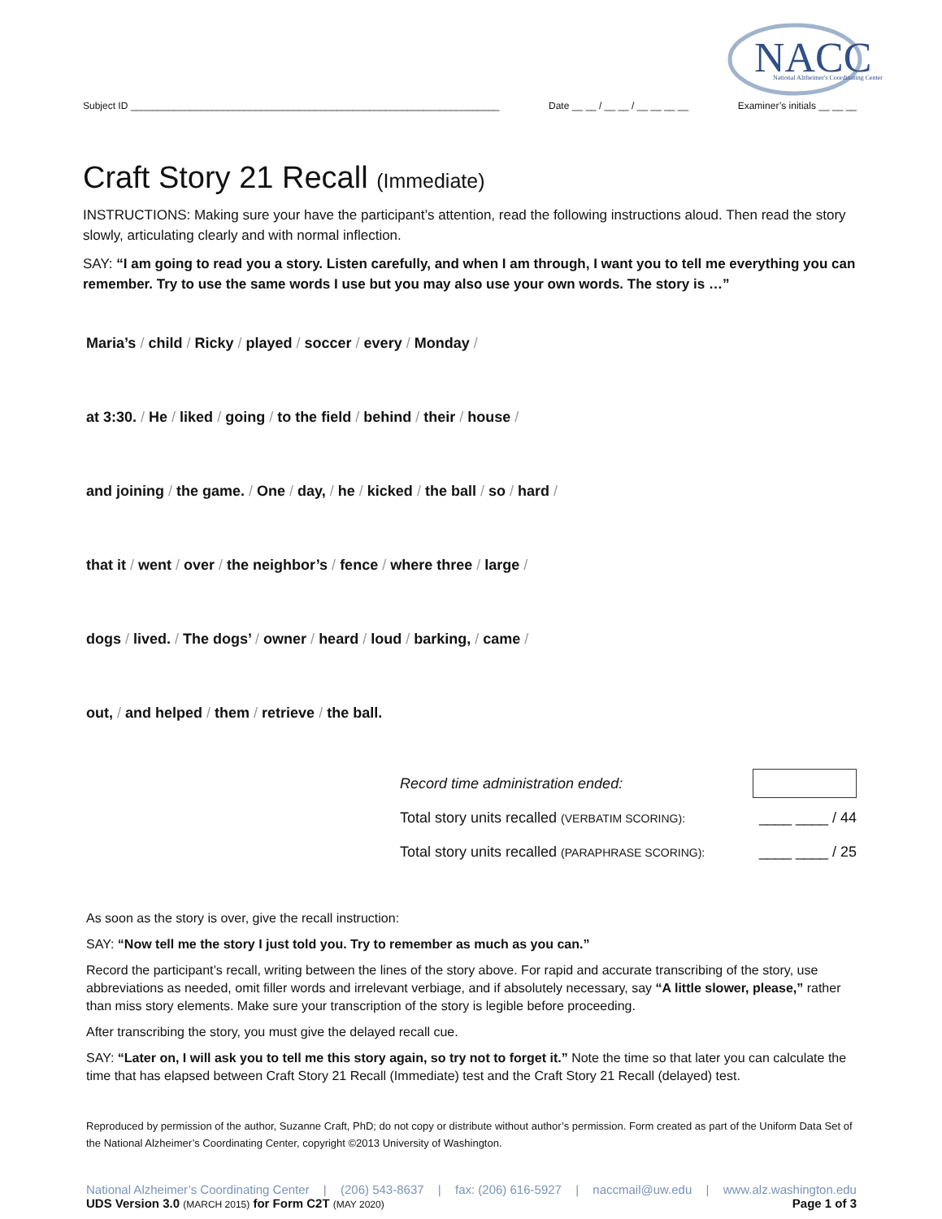NACC
National Alzheimer's Coordinating Center
Subject ID ____________________________________________________________________ Date __ __ / __ __ / __ __ __ __ Examiner’s initials __ __ __
Craft Story 21 Recall (Immediate)
INSTRUCTIONS: Making sure your have the participant’s attention, read the following instructions aloud. Then read the story slowly, articulating clearly and with normal inflection.
SAY: “I am going to read you a story. Listen carefully, and when I am through, I want you to tell me everything you can remember. Try to use the same words I use but you may also use your own words. The story is …”
Maria’s / child / Ricky / played / soccer / every / Monday /
at 3:30. / He / liked / going / to the field / behind / their / house /
and joining / the game. / One / day, / he / kicked / the ball / so / hard /
that it / went / over / the neighbor’s / fence / where three / large /
dogs / lived. / The dogs’ / owner / heard / loud / barking, / came /
out, / and helped / them / retrieve / the ball.
Record time administration ended:
Total story units recalled (VERBATIM SCORING): ____ ____ / 44
Total story units recalled (PARAPHRASE SCORING): ____ ____ / 25
As soon as the story is over, give the recall instruction:
SAY: “Now tell me the story I just told you. Try to remember as much as you can.”
Record the participant’s recall, writing between the lines of the story above. For rapid and accurate transcribing of the story, use abbreviations as needed, omit filler words and irrelevant verbiage, and if absolutely necessary, say “A little slower, please,” rather than miss story elements. Make sure your transcription of the story is legible before proceeding.
After transcribing the story, you must give the delayed recall cue.
SAY: “Later on, I will ask you to tell me this story again, so try not to forget it.” Note the time so that later you can calculate the time that has elapsed between Craft Story 21 Recall (Immediate) test and the Craft Story 21 Recall (delayed) test.
Reproduced by permission of the author, Suzanne Craft, PhD; do not copy or distribute without author’s permission. Form created as part of the Uniform Data Set of the National Alzheimer’s Coordinating Center, copyright ©2013 University of Washington.
National Alzheimer’s Coordinating Center | (206) 543-8637 | fax: (206) 616-5927 | naccmail@uw.edu | www.alz.washington.edu
UDS Version 3.0 (MARCH 2015) for Form C2T (MAY 2020) Page 1 of 3